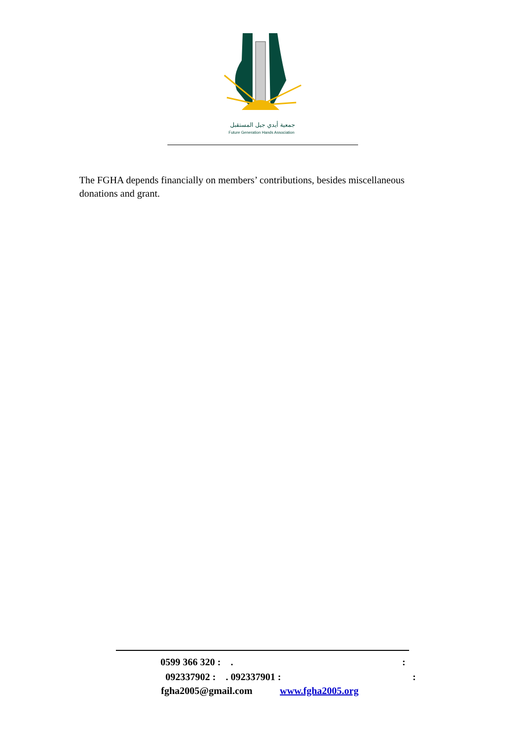جمعية أيدي جيل المستقبل
Future Generation Hands Association
The FGHA depends financially on members’ contributions, besides miscellaneous donations and grant.
0599 366 320 : . :
092337902 : . 092337901 : :
fgha2005@gmail.com www.fgha2005.org